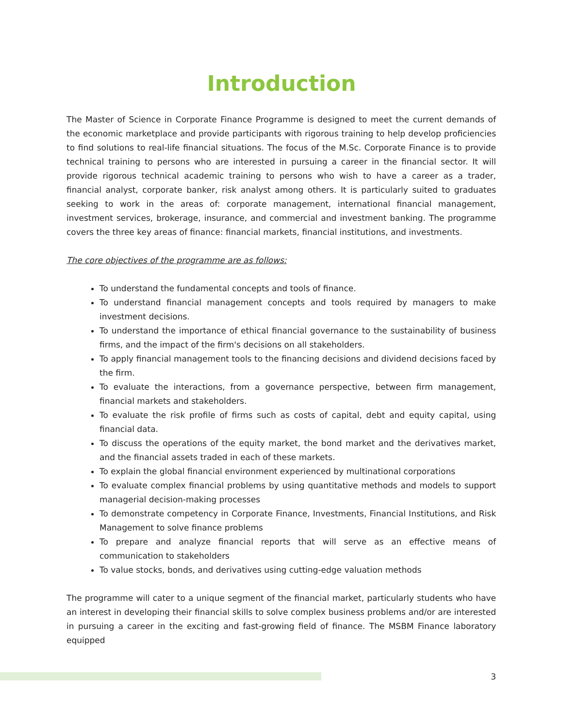Introduction
The Master of Science in Corporate Finance Programme is designed to meet the current demands of the economic marketplace and provide participants with rigorous training to help develop proficiencies to find solutions to real-life financial situations. The focus of the M.Sc. Corporate Finance is to provide technical training to persons who are interested in pursuing a career in the financial sector. It will provide rigorous technical academic training to persons who wish to have a career as a trader, financial analyst, corporate banker, risk analyst among others. It is particularly suited to graduates seeking to work in the areas of: corporate management, international financial management, investment services, brokerage, insurance, and commercial and investment banking. The programme covers the three key areas of finance: financial markets, financial institutions, and investments.
The core objectives of the programme are as follows:
To understand the fundamental concepts and tools of finance.
To understand financial management concepts and tools required by managers to make investment decisions.
To understand the importance of ethical financial governance to the sustainability of business firms, and the impact of the firm's decisions on all stakeholders.
To apply financial management tools to the financing decisions and dividend decisions faced by the firm.
To evaluate the interactions, from a governance perspective, between firm management, financial markets and stakeholders.
To evaluate the risk profile of firms such as costs of capital, debt and equity capital, using financial data.
To discuss the operations of the equity market, the bond market and the derivatives market, and the financial assets traded in each of these markets.
To explain the global financial environment experienced by multinational corporations
To evaluate complex financial problems by using quantitative methods and models to support managerial decision-making processes
To demonstrate competency in Corporate Finance, Investments, Financial Institutions, and Risk Management to solve finance problems
To prepare and analyze financial reports that will serve as an effective means of communication to stakeholders
To value stocks, bonds, and derivatives using cutting-edge valuation methods
The programme will cater to a unique segment of the financial market, particularly students who have an interest in developing their financial skills to solve complex business problems and/or are interested in pursuing a career in the exciting and fast-growing field of finance. The MSBM Finance laboratory equipped
3